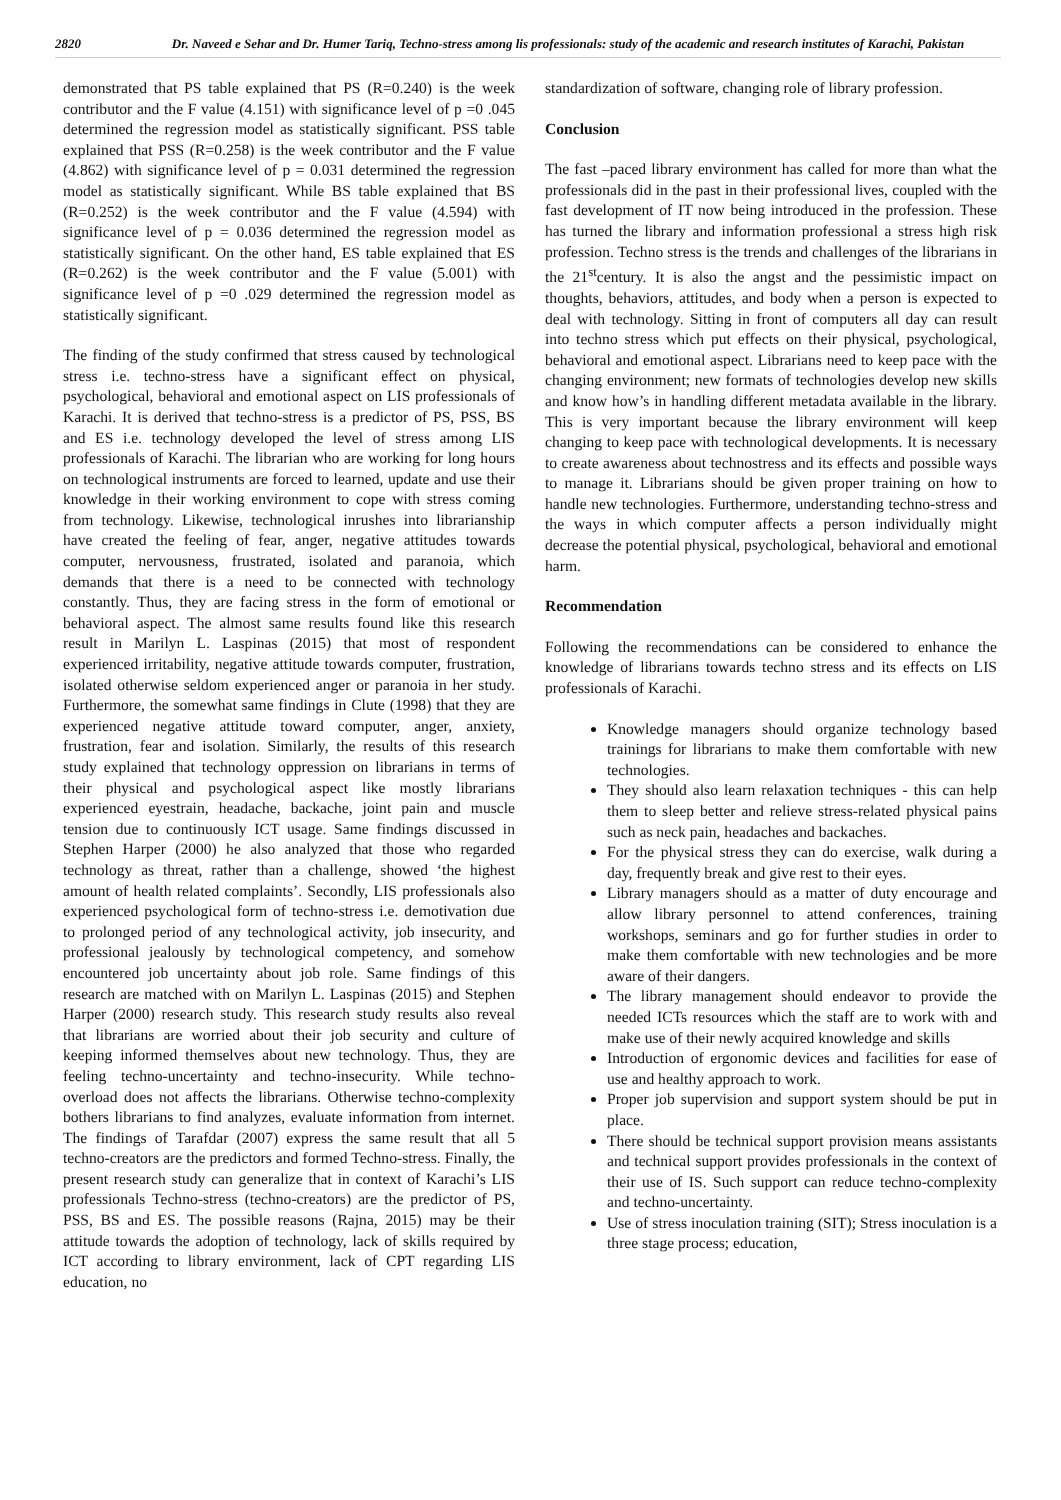2820
Dr. Naveed e Sehar and Dr. Humer Tariq, Techno-stress among lis professionals: study of the academic and research institutes of Karachi, Pakistan
demonstrated that PS table explained that PS (R=0.240) is the week contributor and the F value (4.151) with significance level of p =0 .045 determined the regression model as statistically significant. PSS table explained that PSS (R=0.258) is the week contributor and the F value (4.862) with significance level of p = 0.031 determined the regression model as statistically significant. While BS table explained that BS (R=0.252) is the week contributor and the F value (4.594) with significance level of p = 0.036 determined the regression model as statistically significant. On the other hand, ES table explained that ES (R=0.262) is the week contributor and the F value (5.001) with significance level of p =0 .029 determined the regression model as statistically significant.
The finding of the study confirmed that stress caused by technological stress i.e. techno-stress have a significant effect on physical, psychological, behavioral and emotional aspect on LIS professionals of Karachi. It is derived that techno-stress is a predictor of PS, PSS, BS and ES i.e. technology developed the level of stress among LIS professionals of Karachi. The librarian who are working for long hours on technological instruments are forced to learned, update and use their knowledge in their working environment to cope with stress coming from technology. Likewise, technological inrushes into librarianship have created the feeling of fear, anger, negative attitudes towards computer, nervousness, frustrated, isolated and paranoia, which demands that there is a need to be connected with technology constantly. Thus, they are facing stress in the form of emotional or behavioral aspect. The almost same results found like this research result in Marilyn L. Laspinas (2015) that most of respondent experienced irritability, negative attitude towards computer, frustration, isolated otherwise seldom experienced anger or paranoia in her study. Furthermore, the somewhat same findings in Clute (1998) that they are experienced negative attitude toward computer, anger, anxiety, frustration, fear and isolation. Similarly, the results of this research study explained that technology oppression on librarians in terms of their physical and psychological aspect like mostly librarians experienced eyestrain, headache, backache, joint pain and muscle tension due to continuously ICT usage. Same findings discussed in Stephen Harper (2000) he also analyzed that those who regarded technology as threat, rather than a challenge, showed ‘the highest amount of health related complaints’. Secondly, LIS professionals also experienced psychological form of techno-stress i.e. demotivation due to prolonged period of any technological activity, job insecurity, and professional jealously by technological competency, and somehow encountered job uncertainty about job role. Same findings of this research are matched with on Marilyn L. Laspinas (2015) and Stephen Harper (2000) research study. This research study results also reveal that librarians are worried about their job security and culture of keeping informed themselves about new technology. Thus, they are feeling techno-uncertainty and techno-insecurity. While techno-overload does not affects the librarians. Otherwise techno-complexity bothers librarians to find analyzes, evaluate information from internet. The findings of Tarafdar (2007) express the same result that all 5 techno-creators are the predictors and formed Techno-stress. Finally, the present research study can generalize that in context of Karachi’s LIS professionals Techno-stress (techno-creators) are the predictor of PS, PSS, BS and ES. The possible reasons (Rajna, 2015) may be their attitude towards the adoption of technology, lack of skills required by ICT according to library environment, lack of CPT regarding LIS education, no
standardization of software, changing role of library profession.
Conclusion
The fast –paced library environment has called for more than what the professionals did in the past in their professional lives, coupled with the fast development of IT now being introduced in the profession. These has turned the library and information professional a stress high risk profession. Techno stress is the trends and challenges of the librarians in the 21<sup>st</sup>century. It is also the angst and the pessimistic impact on thoughts, behaviors, attitudes, and body when a person is expected to deal with technology. Sitting in front of computers all day can result into techno stress which put effects on their physical, psychological, behavioral and emotional aspect. Librarians need to keep pace with the changing environment; new formats of technologies develop new skills and know how’s in handling different metadata available in the library. This is very important because the library environment will keep changing to keep pace with technological developments. It is necessary to create awareness about technostress and its effects and possible ways to manage it. Librarians should be given proper training on how to handle new technologies. Furthermore, understanding techno-stress and the ways in which computer affects a person individually might decrease the potential physical, psychological, behavioral and emotional harm.
Recommendation
Following the recommendations can be considered to enhance the knowledge of librarians towards techno stress and its effects on LIS professionals of Karachi.
Knowledge managers should organize technology based trainings for librarians to make them comfortable with new technologies.
They should also learn relaxation techniques - this can help them to sleep better and relieve stress-related physical pains such as neck pain, headaches and backaches.
For the physical stress they can do exercise, walk during a day, frequently break and give rest to their eyes.
Library managers should as a matter of duty encourage and allow library personnel to attend conferences, training workshops, seminars and go for further studies in order to make them comfortable with new technologies and be more aware of their dangers.
The library management should endeavor to provide the needed ICTs resources which the staff are to work with and make use of their newly acquired knowledge and skills
Introduction of ergonomic devices and facilities for ease of use and healthy approach to work.
Proper job supervision and support system should be put in place.
There should be technical support provision means assistants and technical support provides professionals in the context of their use of IS. Such support can reduce techno-complexity and techno-uncertainty.
Use of stress inoculation training (SIT); Stress inoculation is a three stage process; education,